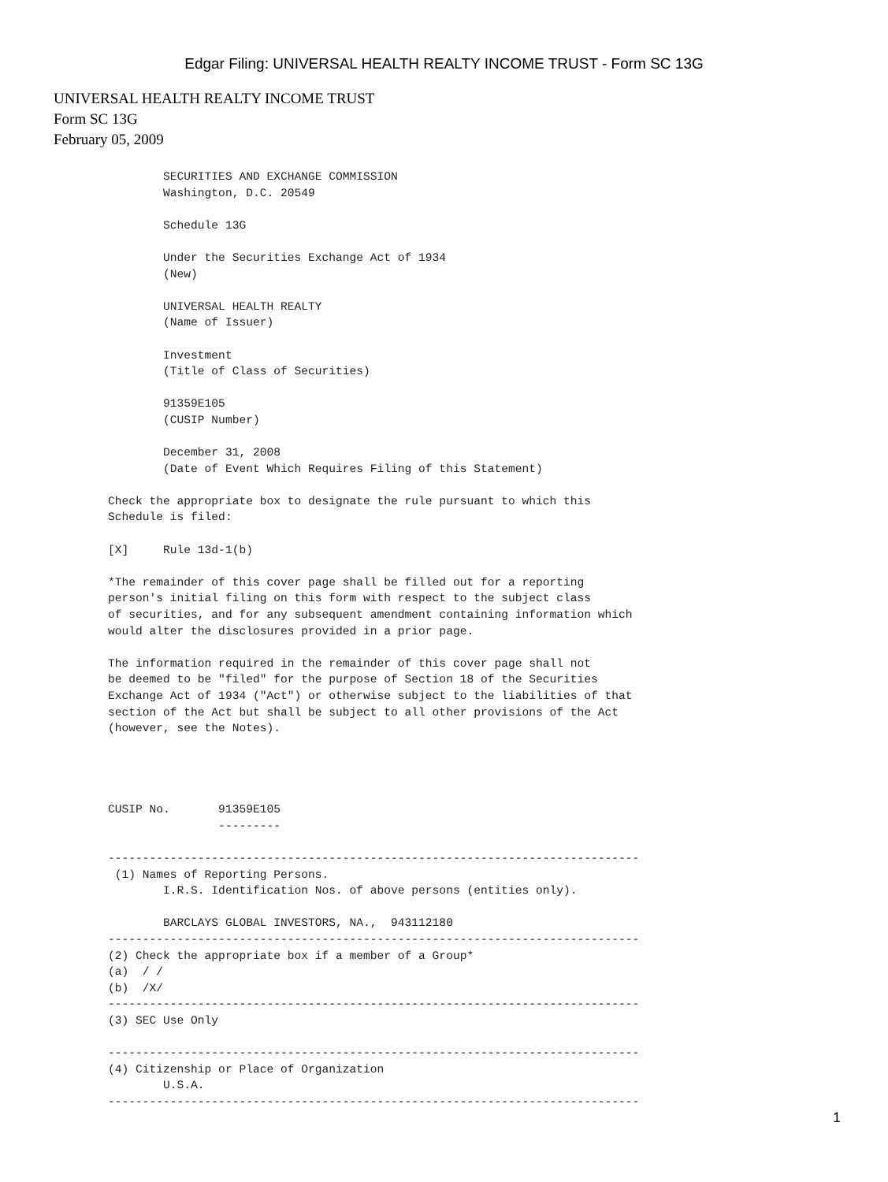Edgar Filing: UNIVERSAL HEALTH REALTY INCOME TRUST - Form SC 13G
UNIVERSAL HEALTH REALTY INCOME TRUST
Form SC 13G
February 05, 2009
        SECURITIES AND EXCHANGE COMMISSION
        Washington, D.C. 20549

        Schedule 13G

        Under the Securities Exchange Act of 1934
        (New)

        UNIVERSAL HEALTH REALTY
        (Name of Issuer)

        Investment
        (Title of Class of Securities)

        91359E105
        (CUSIP Number)

        December 31, 2008
        (Date of Event Which Requires Filing of this Statement)

Check the appropriate box to designate the rule pursuant to which this
Schedule is filed:

[X]     Rule 13d-1(b)

*The remainder of this cover page shall be filled out for a reporting
person's initial filing on this form with respect to the subject class
of securities, and for any subsequent amendment containing information which
would alter the disclosures provided in a prior page.

The information required in the remainder of this cover page shall not
be deemed to be "filed" for the purpose of Section 18 of the Securities
Exchange Act of 1934 ("Act") or otherwise subject to the liabilities of that
section of the Act but shall be subject to all other provisions of the Act
(however, see the Notes).




CUSIP No.       91359E105
                ---------

-----------------------------------------------------------------------------
 (1) Names of Reporting Persons.
        I.R.S. Identification Nos. of above persons (entities only).

        BARCLAYS GLOBAL INVESTORS, NA.,  943112180
-----------------------------------------------------------------------------
(2) Check the appropriate box if a member of a Group*
(a)  / /
(b)  /X/
-----------------------------------------------------------------------------
(3) SEC Use Only

-----------------------------------------------------------------------------
(4) Citizenship or Place of Organization
        U.S.A.
-----------------------------------------------------------------------------
1